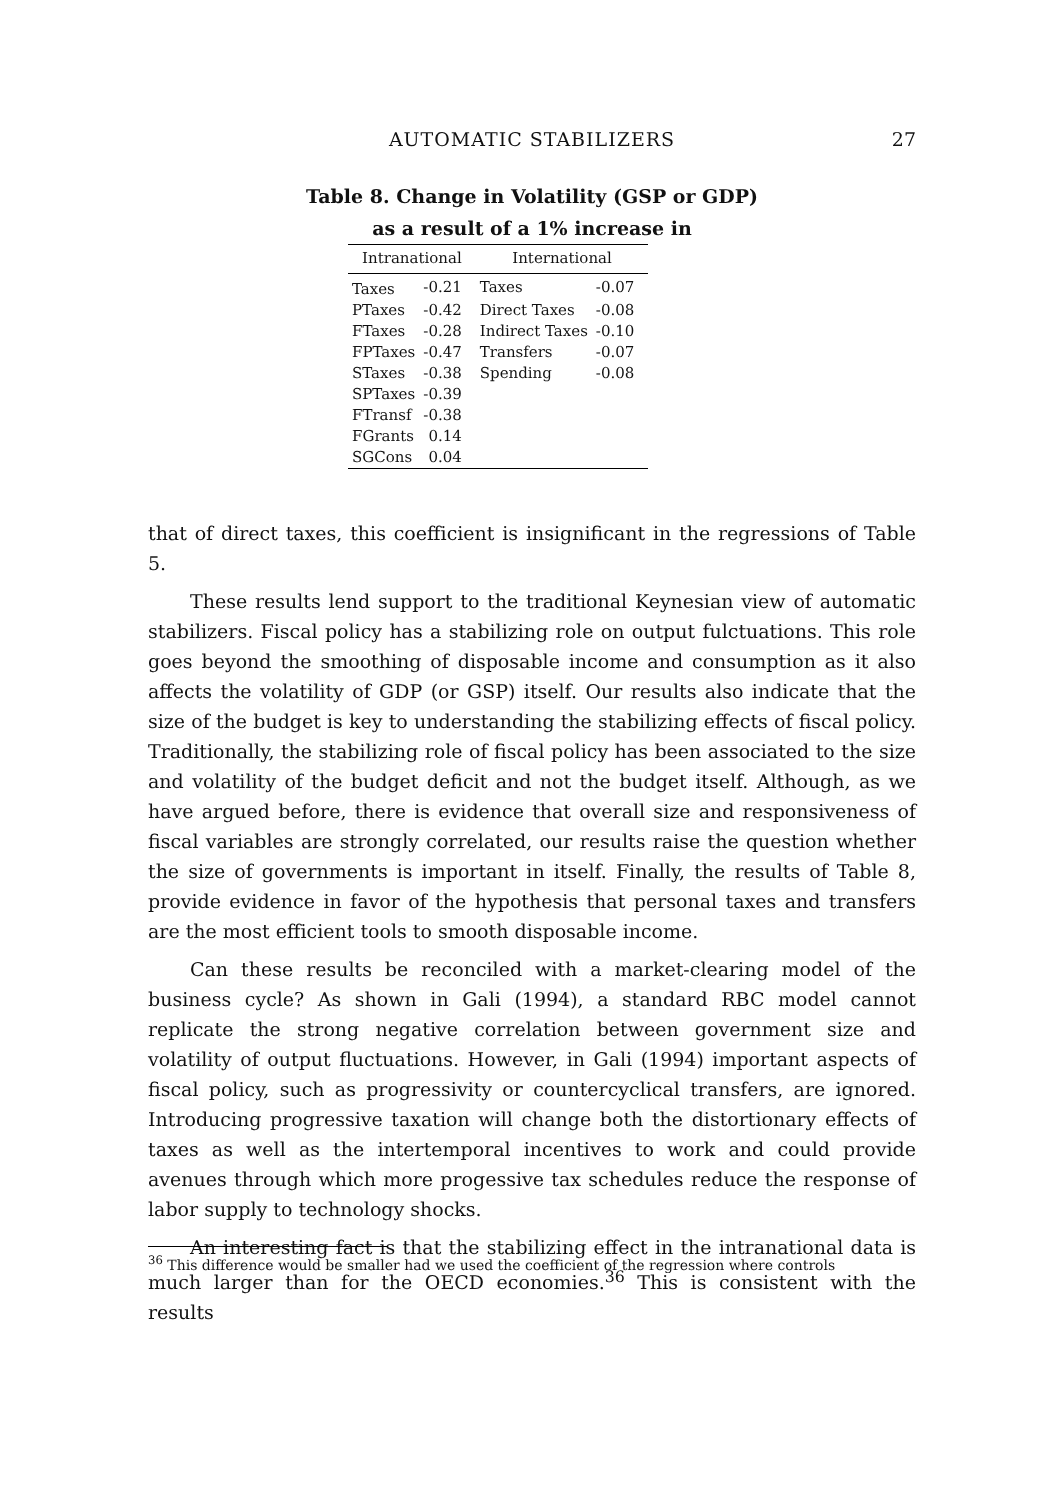AUTOMATIC STABILIZERS 27
Table 8. Change in Volatility (GSP or GDP)
as a result of a 1% increase in
| Intranational | | International | |
| --- | --- | --- | --- |
| Taxes | -0.21 | Taxes | -0.07 |
| PTaxes | -0.42 | Direct Taxes | -0.08 |
| FTaxes | -0.28 | Indirect Taxes | -0.10 |
| FPTaxes | -0.47 | Transfers | -0.07 |
| STaxes | -0.38 | Spending | -0.08 |
| SPTaxes | -0.39 | | |
| FTransf | -0.38 | | |
| FGrants | 0.14 | | |
| SGCons | 0.04 | | |
that of direct taxes, this coefficient is insignificant in the regressions of Table 5.
These results lend support to the traditional Keynesian view of automatic stabilizers. Fiscal policy has a stabilizing role on output fulctuations. This role goes beyond the smoothing of disposable income and consumption as it also affects the volatility of GDP (or GSP) itself. Our results also indicate that the size of the budget is key to understanding the stabilizing effects of fiscal policy. Traditionally, the stabilizing role of fiscal policy has been associated to the size and volatility of the budget deficit and not the budget itself. Although, as we have argued before, there is evidence that overall size and responsiveness of fiscal variables are strongly correlated, our results raise the question whether the size of governments is important in itself. Finally, the results of Table 8, provide evidence in favor of the hypothesis that personal taxes and transfers are the most efficient tools to smooth disposable income.
Can these results be reconciled with a market-clearing model of the business cycle? As shown in Gali (1994), a standard RBC model cannot replicate the strong negative correlation between government size and volatility of output fluctuations. However, in Gali (1994) important aspects of fiscal policy, such as progressivity or countercyclical transfers, are ignored. Introducing progressive taxation will change both the distortionary effects of taxes as well as the intertemporal incentives to work and could provide avenues through which more progessive tax schedules reduce the response of labor supply to technology shocks.
An interesting fact is that the stabilizing effect in the intranational data is much larger than for the OECD economies.<sup>36</sup> This is consistent with the results
<sup>36</sup> This difference would be smaller had we used the coefficient of the regression where controls